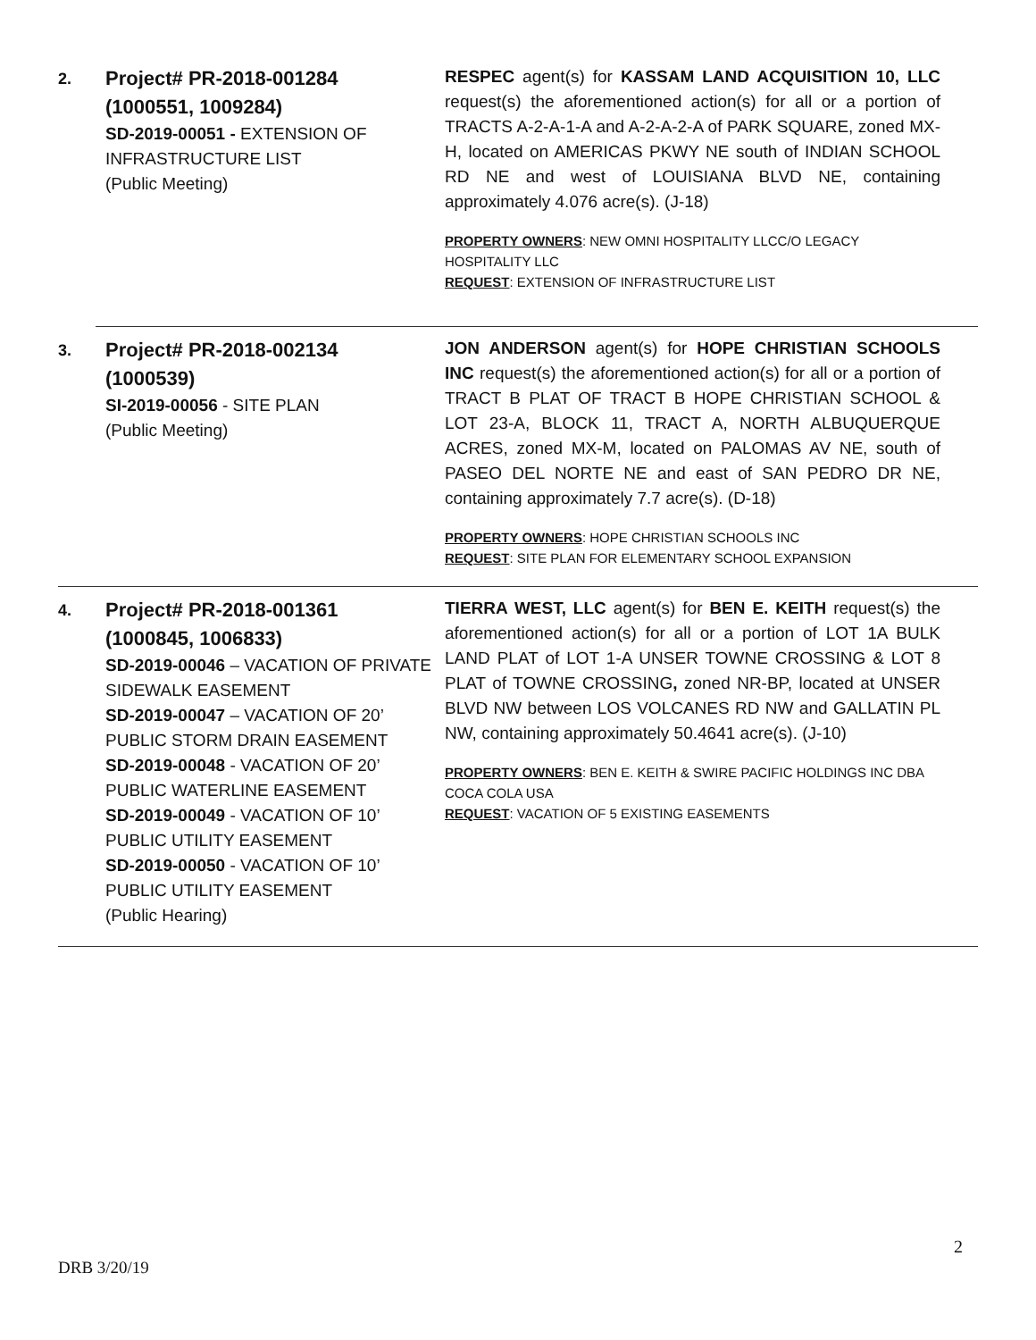2.
Project# PR-2018-001284
(1000551, 1009284)
SD-2019-00051 - EXTENSION OF INFRASTRUCTURE LIST
(Public Meeting)
RESPEC agent(s) for KASSAM LAND ACQUISITION 10, LLC request(s) the aforementioned action(s) for all or a portion of TRACTS A-2-A-1-A and A-2-A-2-A of PARK SQUARE, zoned MX-H, located on AMERICAS PKWY NE south of INDIAN SCHOOL RD NE and west of LOUISIANA BLVD NE, containing approximately 4.076 acre(s). (J-18)
PROPERTY OWNERS: NEW OMNI HOSPITALITY LLCC/O LEGACY HOSPITALITY LLC
REQUEST: EXTENSION OF INFRASTRUCTURE LIST
3.
Project# PR-2018-002134
(1000539)
SI-2019-00056 - SITE PLAN
(Public Meeting)
JON ANDERSON agent(s) for HOPE CHRISTIAN SCHOOLS INC request(s) the aforementioned action(s) for all or a portion of TRACT B PLAT OF TRACT B HOPE CHRISTIAN SCHOOL & LOT 23-A, BLOCK 11, TRACT A, NORTH ALBUQUERQUE ACRES, zoned MX-M, located on PALOMAS AV NE, south of PASEO DEL NORTE NE and east of SAN PEDRO DR NE, containing approximately 7.7 acre(s). (D-18)
PROPERTY OWNERS: HOPE CHRISTIAN SCHOOLS INC
REQUEST: SITE PLAN FOR ELEMENTARY SCHOOL EXPANSION
4.
Project# PR-2018-001361
(1000845, 1006833)
SD-2019-00046 – VACATION OF PRIVATE SIDEWALK EASEMENT
SD-2019-00047 – VACATION OF 20’ PUBLIC STORM DRAIN EASEMENT
SD-2019-00048 - VACATION OF 20’ PUBLIC WATERLINE EASEMENT
SD-2019-00049 - VACATION OF 10’ PUBLIC UTILITY EASEMENT
SD-2019-00050 - VACATION OF 10’ PUBLIC UTILITY EASEMENT
(Public Hearing)
TIERRA WEST, LLC agent(s) for BEN E. KEITH request(s) the aforementioned action(s) for all or a portion of LOT 1A BULK LAND PLAT of LOT 1-A UNSER TOWNE CROSSING & LOT 8 PLAT of TOWNE CROSSING, zoned NR-BP, located at UNSER BLVD NW between LOS VOLCANES RD NW and GALLATIN PL NW, containing approximately 50.4641 acre(s). (J-10)
PROPERTY OWNERS: BEN E. KEITH & SWIRE PACIFIC HOLDINGS INC DBA COCA COLA USA
REQUEST: VACATION OF 5 EXISTING EASEMENTS
2
DRB 3/20/19